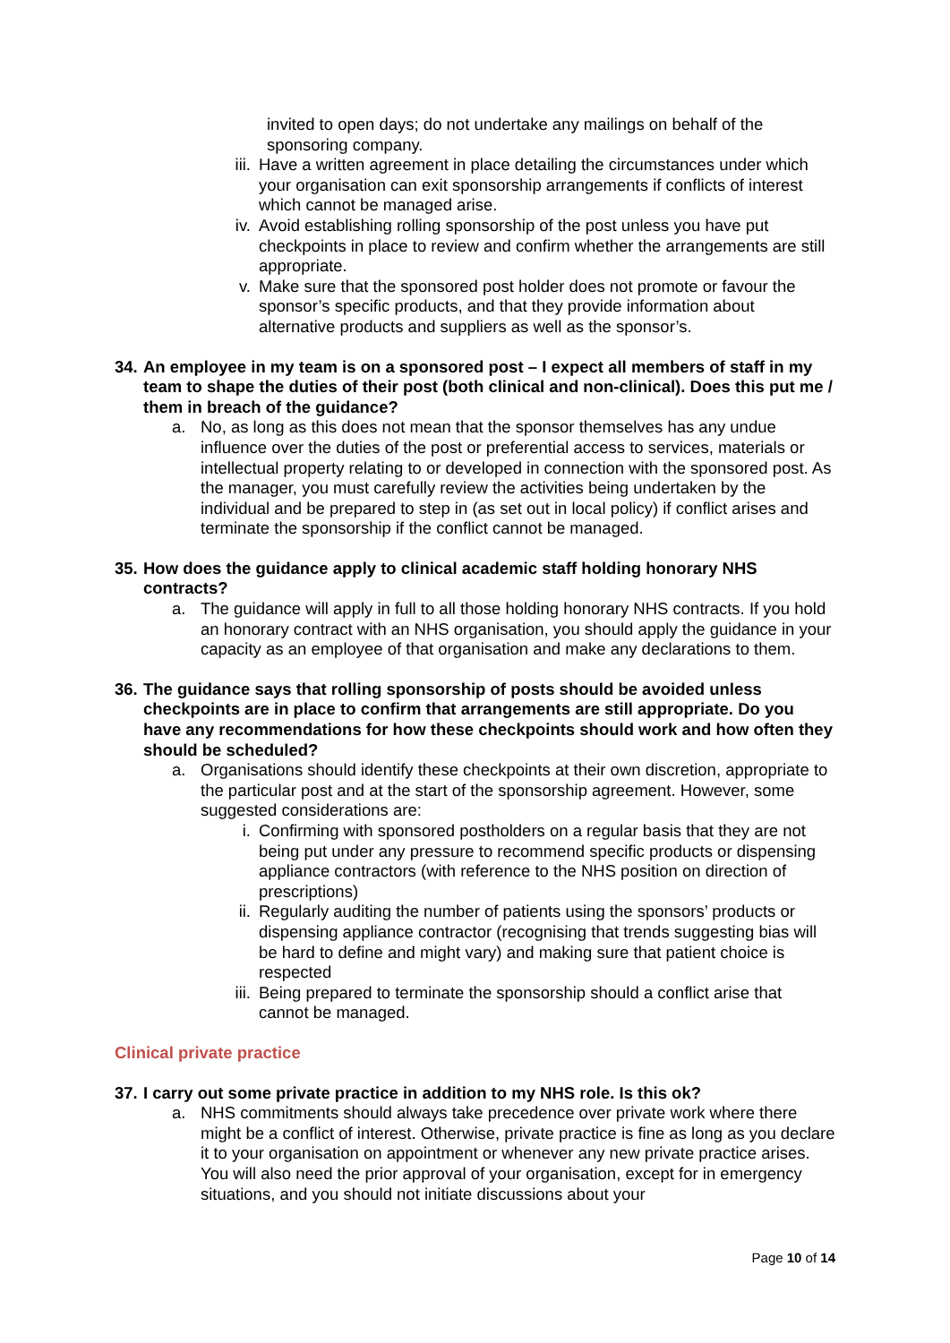invited to open days; do not undertake any mailings on behalf of the sponsoring company.
iii. Have a written agreement in place detailing the circumstances under which your organisation can exit sponsorship arrangements if conflicts of interest which cannot be managed arise.
iv. Avoid establishing rolling sponsorship of the post unless you have put checkpoints in place to review and confirm whether the arrangements are still appropriate.
v. Make sure that the sponsored post holder does not promote or favour the sponsor’s specific products, and that they provide information about alternative products and suppliers as well as the sponsor’s.
34. An employee in my team is on a sponsored post – I expect all members of staff in my team to shape the duties of their post (both clinical and non-clinical). Does this put me / them in breach of the guidance?
a. No, as long as this does not mean that the sponsor themselves has any undue influence over the duties of the post or preferential access to services, materials or intellectual property relating to or developed in connection with the sponsored post. As the manager, you must carefully review the activities being undertaken by the individual and be prepared to step in (as set out in local policy) if conflict arises and terminate the sponsorship if the conflict cannot be managed.
35. How does the guidance apply to clinical academic staff holding honorary NHS contracts?
a. The guidance will apply in full to all those holding honorary NHS contracts. If you hold an honorary contract with an NHS organisation, you should apply the guidance in your capacity as an employee of that organisation and make any declarations to them.
36. The guidance says that rolling sponsorship of posts should be avoided unless checkpoints are in place to confirm that arrangements are still appropriate. Do you have any recommendations for how these checkpoints should work and how often they should be scheduled?
a. Organisations should identify these checkpoints at their own discretion, appropriate to the particular post and at the start of the sponsorship agreement. However, some suggested considerations are:
i. Confirming with sponsored postholders on a regular basis that they are not being put under any pressure to recommend specific products or dispensing appliance contractors (with reference to the NHS position on direction of prescriptions)
ii. Regularly auditing the number of patients using the sponsors’ products or dispensing appliance contractor (recognising that trends suggesting bias will be hard to define and might vary) and making sure that patient choice is respected
iii. Being prepared to terminate the sponsorship should a conflict arise that cannot be managed.
Clinical private practice
37. I carry out some private practice in addition to my NHS role. Is this ok?
a. NHS commitments should always take precedence over private work where there might be a conflict of interest. Otherwise, private practice is fine as long as you declare it to your organisation on appointment or whenever any new private practice arises. You will also need the prior approval of your organisation, except for in emergency situations, and you should not initiate discussions about your
Page 10 of 14